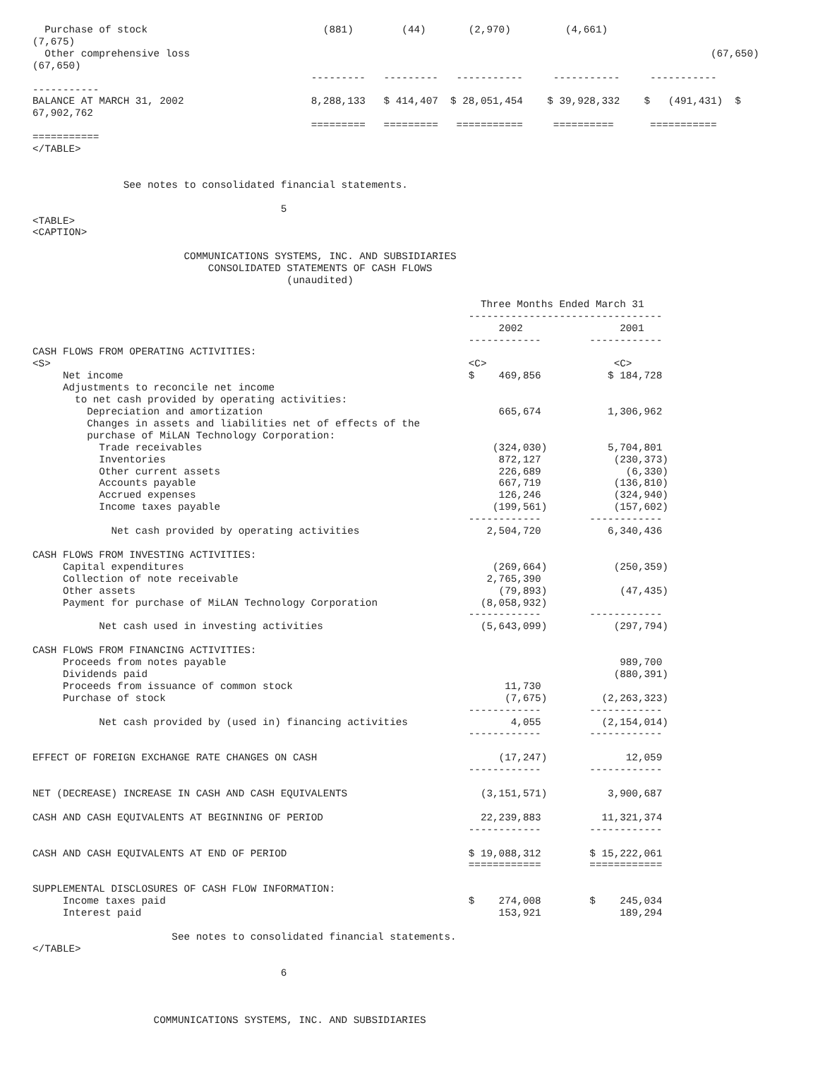Purchase of stock                             (881)        (44)       (2,970)         (4,661)
(7,675)
  Other comprehensive loss                                                                                      (67,650)
(67,650)
                                              ---------   ---------   -----------     -----------     -----------
-----------
BALANCE AT MARCH 31, 2002                     8,288,133   $ 414,407  $ 28,051,454    $ 39,928,332    $   (491,431)  $
67,902,762
                                              =========   =========   ===========     ==========      ===========
===========
</TABLE>


               See notes to consolidated financial statements.

                                         5
<TABLE>
<CAPTION>

                         COMMUNICATIONS SYSTEMS, INC. AND SUBSIDIARIES
                             CONSOLIDATED STATEMENTS OF CASH FLOWS
                                          (unaudited)

                                                                          Three Months Ended March 31
                                                                        --------------------------------
                                                                             2002                2001
                                                                        ------------        ------------
CASH FLOWS FROM OPERATING ACTIVITIES:
<S>                                                                     <C>                     <C>
     Net income                                                         $    469,856           $ 184,728
     Adjustments to reconcile net income
       to net cash provided by operating activities:
         Depreciation and amortization                                       665,674           1,306,962
         Changes in assets and liabilities net of effects of the
         purchase of MiLAN Technology Corporation:
           Trade receivables                                                (324,030)          5,704,801
           Inventories                                                       872,127            (230,373)
           Other current assets                                              226,689              (6,330)
           Accounts payable                                                  667,719            (136,810)
           Accrued expenses                                                  126,246            (324,940)
           Income taxes payable                                             (199,561)           (157,602)
                                                                        ------------        ------------
             Net cash provided by operating activities                     2,504,720           6,340,436

CASH FLOWS FROM INVESTING ACTIVITIES:
     Capital expenditures                                                   (269,664)           (250,359)
     Collection of note receivable                                         2,765,390
     Other assets                                                            (79,893)            (47,435)
     Payment for purchase of MiLAN Technology Corporation                 (8,058,932)
                                                                        ------------        ------------
           Net cash used in investing activities                          (5,643,099)           (297,794)

CASH FLOWS FROM FINANCING ACTIVITIES:
     Proceeds from notes payable                                                                 989,700
     Dividends paid                                                                             (880,391)
     Proceeds from issuance of common stock                                   11,730
     Purchase of stock                                                        (7,675)         (2,263,323)
                                                                        ------------        ------------
           Net cash provided by (used in) financing activities                 4,055          (2,154,014)
                                                                        ------------        ------------

EFFECT OF FOREIGN EXCHANGE RATE CHANGES ON CASH                              (17,247)             12,059
                                                                        ------------        ------------

NET (DECREASE) INCREASE IN CASH AND CASH EQUIVALENTS                      (3,151,571)          3,900,687

CASH AND CASH EQUIVALENTS AT BEGINNING OF PERIOD                          22,239,883          11,321,374
                                                                        ------------        ------------

CASH AND CASH EQUIVALENTS AT END OF PERIOD                              $ 19,088,312        $ 15,222,061
                                                                        ============        ============

SUPPLEMENTAL DISCLOSURES OF CASH FLOW INFORMATION:
     Income taxes paid                                                  $    274,008        $    245,034
     Interest paid                                                           153,921             189,294

                       See notes to consolidated financial statements.
</TABLE>

                                         6



                    COMMUNICATIONS SYSTEMS, INC. AND SUBSIDIARIES